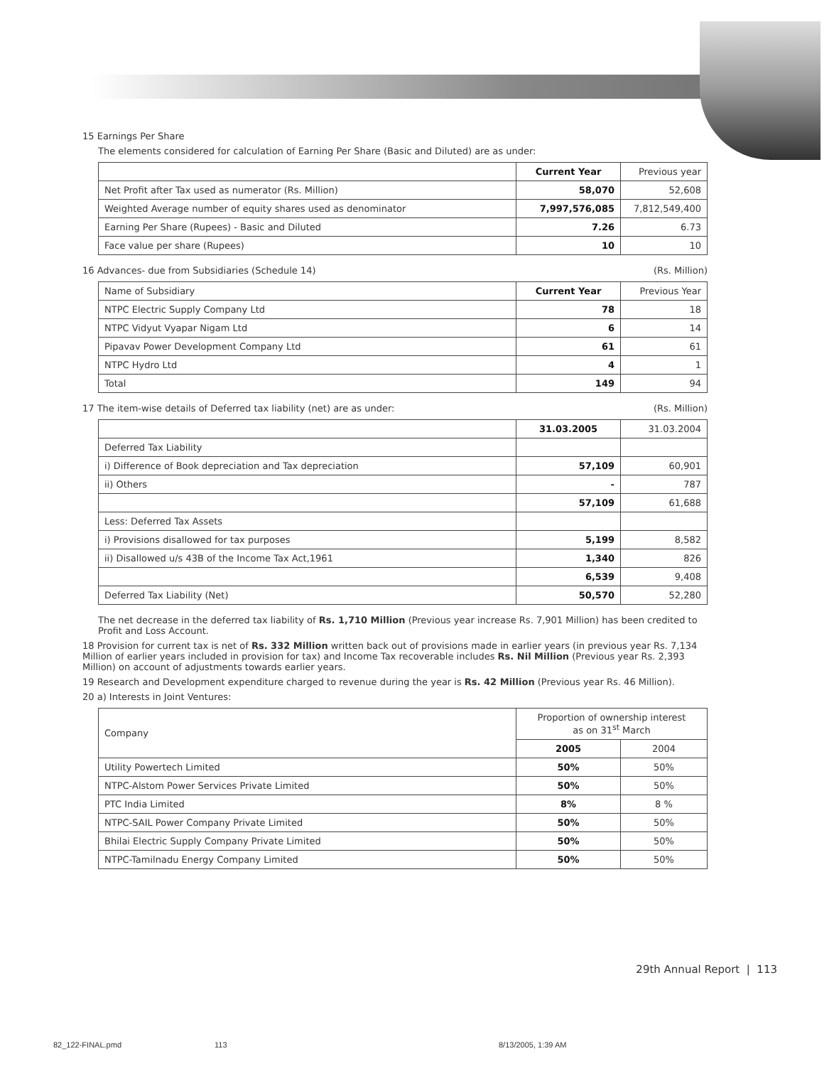15 Earnings Per Share
The elements considered for calculation of Earning Per Share (Basic and Diluted) are as under:
| | Current Year | Previous year |
| --- | --- | --- |
| Net Profit after Tax used as numerator (Rs. Million) | 58,070 | 52,608 |
| Weighted Average number of equity shares used as denominator | 7,997,576,085 | 7,812,549,400 |
| Earning Per Share (Rupees) - Basic and Diluted | 7.26 | 6.73 |
| Face value per share (Rupees) | 10 | 10 |
16 Advances- due from Subsidiaries (Schedule 14) (Rs. Million)
| Name of Subsidiary | Current Year | Previous Year |
| --- | --- | --- |
| NTPC Electric Supply Company Ltd | 78 | 18 |
| NTPC Vidyut Vyapar Nigam Ltd | 6 | 14 |
| Pipavav Power Development Company Ltd | 61 | 61 |
| NTPC Hydro Ltd | 4 | 1 |
| Total | 149 | 94 |
17 The item-wise details of Deferred tax liability (net) are as under: (Rs. Million)
| | 31.03.2005 | 31.03.2004 |
| --- | --- | --- |
| Deferred Tax Liability | | |
| i) Difference of Book depreciation and Tax depreciation | 57,109 | 60,901 |
| ii) Others | - | 787 |
| | 57,109 | 61,688 |
| Less: Deferred Tax Assets | | |
| i) Provisions disallowed for tax purposes | 5,199 | 8,582 |
| ii) Disallowed u/s 43B of the Income Tax Act,1961 | 1,340 | 826 |
| | 6,539 | 9,408 |
| Deferred Tax Liability (Net) | 50,570 | 52,280 |
The net decrease in the deferred tax liability of Rs. 1,710 Million (Previous year increase Rs. 7,901 Million) has been credited to Profit and Loss Account.
18 Provision for current tax is net of Rs. 332 Million written back out of provisions made in earlier years (in previous year Rs. 7,134 Million of earlier years included in provision for tax) and Income Tax recoverable includes Rs. Nil Million (Previous year Rs. 2,393 Million) on account of adjustments towards earlier years.
19 Research and Development expenditure charged to revenue during the year is Rs. 42 Million (Previous year Rs. 46 Million).
20 a) Interests in Joint Ventures:
| Company | Proportion of ownership interest as on 31<sup>st</sup> March | |
| --- | --- | --- |
| | 2005 | 2004 |
| Utility Powertech Limited | 50% | 50% |
| NTPC-Alstom Power Services Private Limited | 50% | 50% |
| PTC India Limited | 8% | 8 % |
| NTPC-SAIL Power Company Private Limited | 50% | 50% |
| Bhilai Electric Supply Company Private Limited | 50% | 50% |
| NTPC-Tamilnadu Energy Company Limited | 50% | 50% |
29th Annual Report | 113
82_122-FINAL.pmd 113 8/13/2005, 1:39 AM